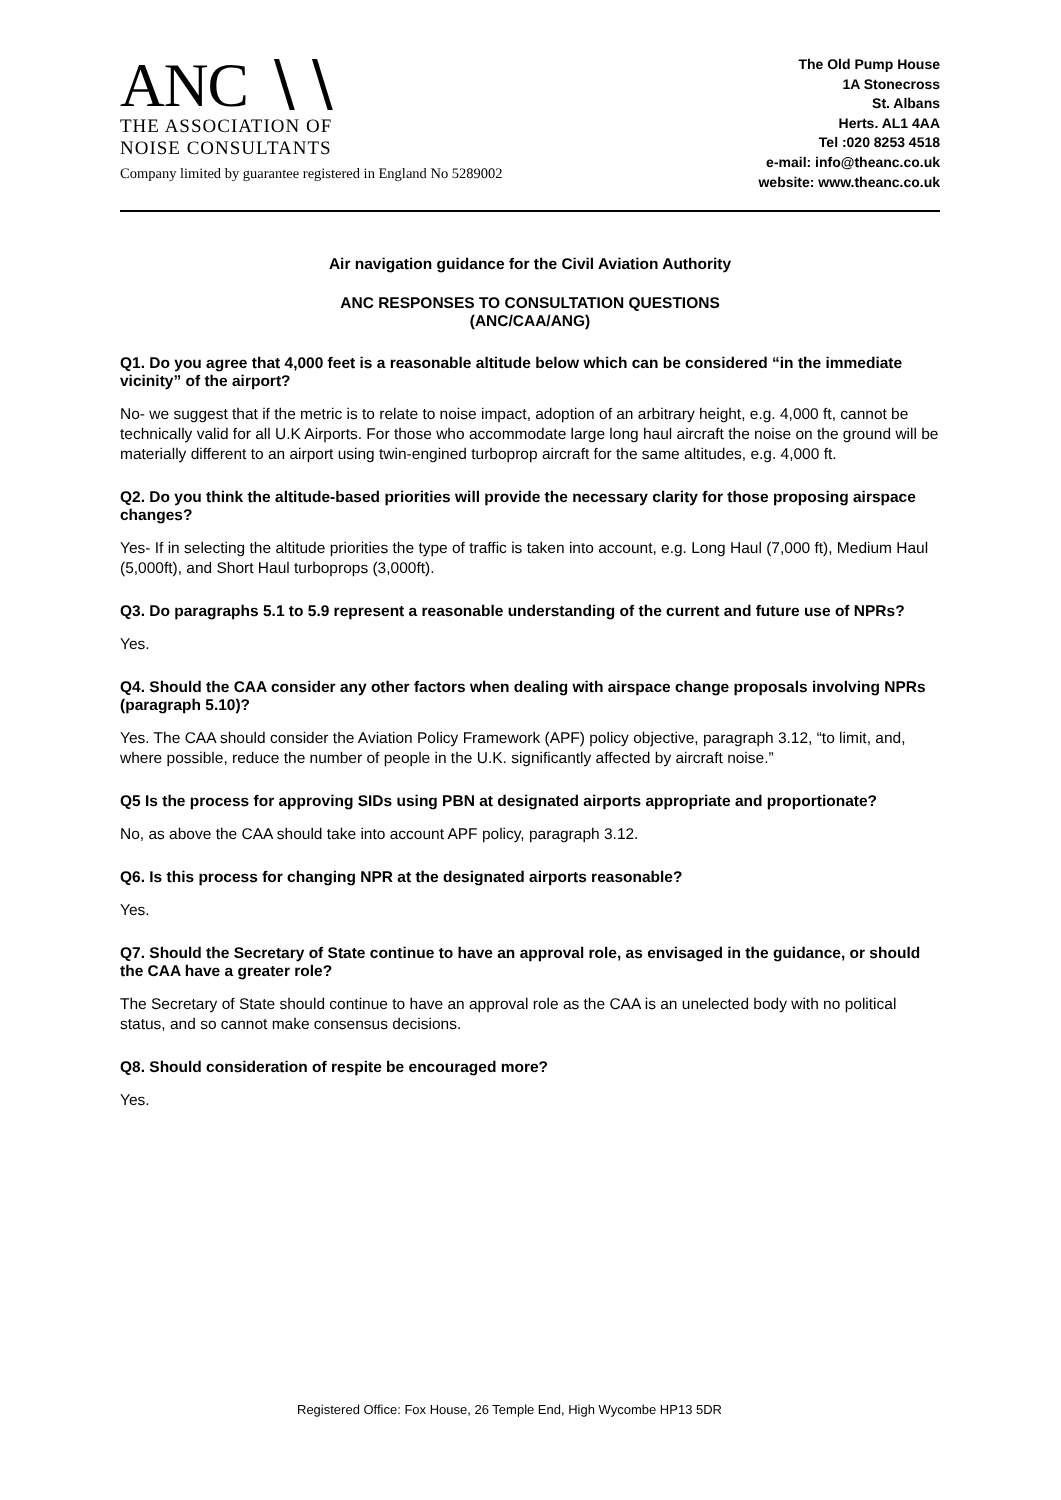ANC ∖∖
THE ASSOCIATION OF
NOISE CONSULTANTS
Company limited by guarantee registered in England No 5289002
The Old Pump House
1A Stonecross
St. Albans
Herts. AL1 4AA
Tel :020 8253 4518
e-mail: info@theanc.co.uk
website: www.theanc.co.uk
Air navigation guidance for the Civil Aviation Authority
ANC RESPONSES TO CONSULTATION QUESTIONS
(ANC/CAA/ANG)
Q1. Do you agree that 4,000 feet is a reasonable altitude below which can be considered “in the immediate vicinity” of the airport?
No- we suggest that if the metric is to relate to noise impact, adoption of an arbitrary height, e.g. 4,000 ft, cannot be technically valid for all U.K Airports. For those who accommodate large long haul aircraft the noise on the ground will be materially different to an airport using twin-engined turboprop aircraft for the same altitudes, e.g. 4,000 ft.
Q2. Do you think the altitude-based priorities will provide the necessary clarity for those proposing airspace changes?
Yes- If in selecting the altitude priorities the type of traffic is taken into account, e.g. Long Haul (7,000 ft), Medium Haul (5,000ft), and Short Haul turboprops (3,000ft).
Q3. Do paragraphs 5.1 to 5.9 represent a reasonable understanding of the current and future use of NPRs?
Yes.
Q4. Should the CAA consider any other factors when dealing with airspace change proposals involving NPRs (paragraph 5.10)?
Yes. The CAA should consider the Aviation Policy Framework (APF) policy objective, paragraph 3.12, “to limit, and, where possible, reduce the number of people in the U.K. significantly affected by aircraft noise.”
Q5 Is the process for approving SIDs using PBN at designated airports appropriate and proportionate?
No, as above the CAA should take into account APF policy, paragraph 3.12.
Q6. Is this process for changing NPR at the designated airports reasonable?
Yes.
Q7. Should the Secretary of State continue to have an approval role, as envisaged in the guidance, or should the CAA have a greater role?
The Secretary of State should continue to have an approval role as the CAA is an unelected body with no political status, and so cannot make consensus decisions.
Q8. Should consideration of respite be encouraged more?
Yes.
Registered Office: Fox House, 26 Temple End, High Wycombe HP13 5DR